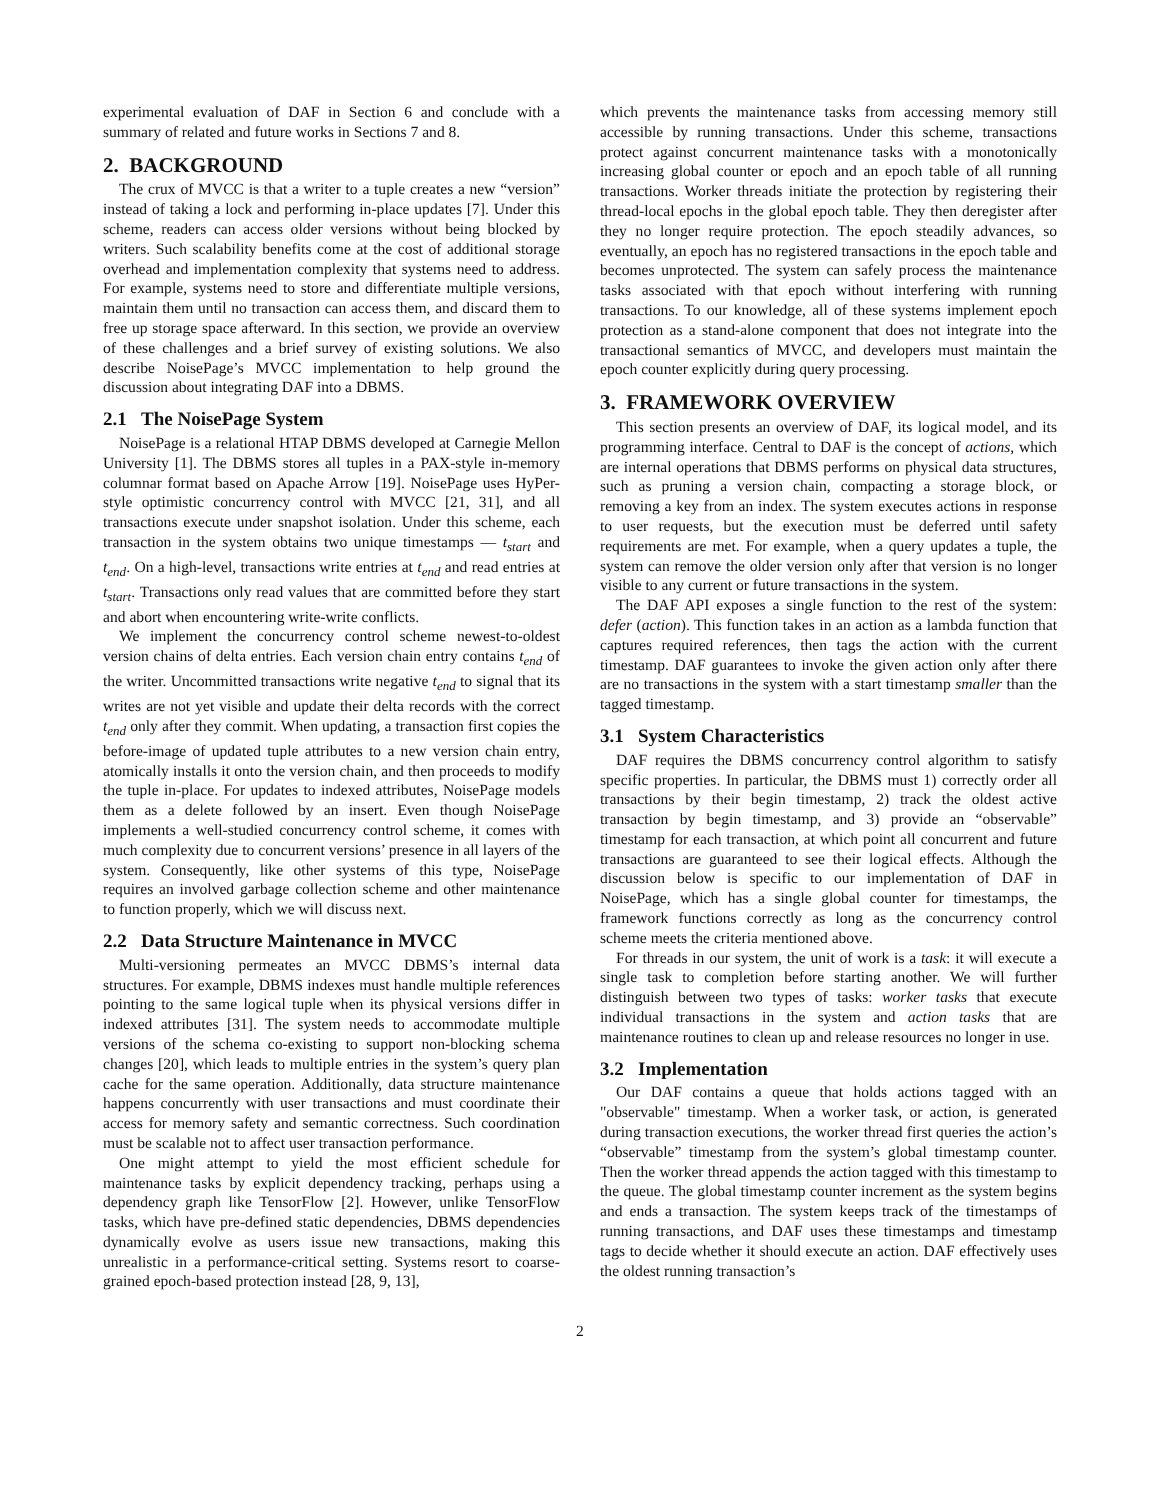experimental evaluation of DAF in Section 6 and conclude with a summary of related and future works in Sections 7 and 8.
2. BACKGROUND
The crux of MVCC is that a writer to a tuple creates a new “version” instead of taking a lock and performing in-place updates [7]. Under this scheme, readers can access older versions without being blocked by writers. Such scalability benefits come at the cost of additional storage overhead and implementation complexity that systems need to address. For example, systems need to store and differentiate multiple versions, maintain them until no transaction can access them, and discard them to free up storage space afterward. In this section, we provide an overview of these challenges and a brief survey of existing solutions. We also describe NoisePage’s MVCC implementation to help ground the discussion about integrating DAF into a DBMS.
2.1 The NoisePage System
NoisePage is a relational HTAP DBMS developed at Carnegie Mellon University [1]. The DBMS stores all tuples in a PAX-style in-memory columnar format based on Apache Arrow [19]. NoisePage uses HyPer-style optimistic concurrency control with MVCC [21, 31], and all transactions execute under snapshot isolation. Under this scheme, each transaction in the system obtains two unique timestamps — t<sub>start</sub> and t<sub>end</sub>. On a high-level, transactions write entries at t<sub>end</sub> and read entries at t<sub>start</sub>. Transactions only read values that are committed before they start and abort when encountering write-write conflicts.
We implement the concurrency control scheme newest-to-oldest version chains of delta entries. Each version chain entry contains t<sub>end</sub> of the writer. Uncommitted transactions write negative t<sub>end</sub> to signal that its writes are not yet visible and update their delta records with the correct t<sub>end</sub> only after they commit. When updating, a transaction first copies the before-image of updated tuple attributes to a new version chain entry, atomically installs it onto the version chain, and then proceeds to modify the tuple in-place. For updates to indexed attributes, NoisePage models them as a delete followed by an insert. Even though NoisePage implements a well-studied concurrency control scheme, it comes with much complexity due to concurrent versions’ presence in all layers of the system. Consequently, like other systems of this type, NoisePage requires an involved garbage collection scheme and other maintenance to function properly, which we will discuss next.
2.2 Data Structure Maintenance in MVCC
Multi-versioning permeates an MVCC DBMS’s internal data structures. For example, DBMS indexes must handle multiple references pointing to the same logical tuple when its physical versions differ in indexed attributes [31]. The system needs to accommodate multiple versions of the schema co-existing to support non-blocking schema changes [20], which leads to multiple entries in the system’s query plan cache for the same operation. Additionally, data structure maintenance happens concurrently with user transactions and must coordinate their access for memory safety and semantic correctness. Such coordination must be scalable not to affect user transaction performance.
One might attempt to yield the most efficient schedule for maintenance tasks by explicit dependency tracking, perhaps using a dependency graph like TensorFlow [2]. However, unlike TensorFlow tasks, which have pre-defined static dependencies, DBMS dependencies dynamically evolve as users issue new transactions, making this unrealistic in a performance-critical setting. Systems resort to coarse-grained epoch-based protection instead [28, 9, 13],
which prevents the maintenance tasks from accessing memory still accessible by running transactions. Under this scheme, transactions protect against concurrent maintenance tasks with a monotonically increasing global counter or epoch and an epoch table of all running transactions. Worker threads initiate the protection by registering their thread-local epochs in the global epoch table. They then deregister after they no longer require protection. The epoch steadily advances, so eventually, an epoch has no registered transactions in the epoch table and becomes unprotected. The system can safely process the maintenance tasks associated with that epoch without interfering with running transactions. To our knowledge, all of these systems implement epoch protection as a stand-alone component that does not integrate into the transactional semantics of MVCC, and developers must maintain the epoch counter explicitly during query processing.
3. FRAMEWORK OVERVIEW
This section presents an overview of DAF, its logical model, and its programming interface. Central to DAF is the concept of actions, which are internal operations that DBMS performs on physical data structures, such as pruning a version chain, compacting a storage block, or removing a key from an index. The system executes actions in response to user requests, but the execution must be deferred until safety requirements are met. For example, when a query updates a tuple, the system can remove the older version only after that version is no longer visible to any current or future transactions in the system.
The DAF API exposes a single function to the rest of the system: defer (action). This function takes in an action as a lambda function that captures required references, then tags the action with the current timestamp. DAF guarantees to invoke the given action only after there are no transactions in the system with a start timestamp smaller than the tagged timestamp.
3.1 System Characteristics
DAF requires the DBMS concurrency control algorithm to satisfy specific properties. In particular, the DBMS must 1) correctly order all transactions by their begin timestamp, 2) track the oldest active transaction by begin timestamp, and 3) provide an “observable” timestamp for each transaction, at which point all concurrent and future transactions are guaranteed to see their logical effects. Although the discussion below is specific to our implementation of DAF in NoisePage, which has a single global counter for timestamps, the framework functions correctly as long as the concurrency control scheme meets the criteria mentioned above.
For threads in our system, the unit of work is a task: it will execute a single task to completion before starting another. We will further distinguish between two types of tasks: worker tasks that execute individual transactions in the system and action tasks that are maintenance routines to clean up and release resources no longer in use.
3.2 Implementation
Our DAF contains a queue that holds actions tagged with an "observable" timestamp. When a worker task, or action, is generated during transaction executions, the worker thread first queries the action’s “observable” timestamp from the system’s global timestamp counter. Then the worker thread appends the action tagged with this timestamp to the queue. The global timestamp counter increment as the system begins and ends a transaction. The system keeps track of the timestamps of running transactions, and DAF uses these timestamps and timestamp tags to decide whether it should execute an action. DAF effectively uses the oldest running transaction’s
2